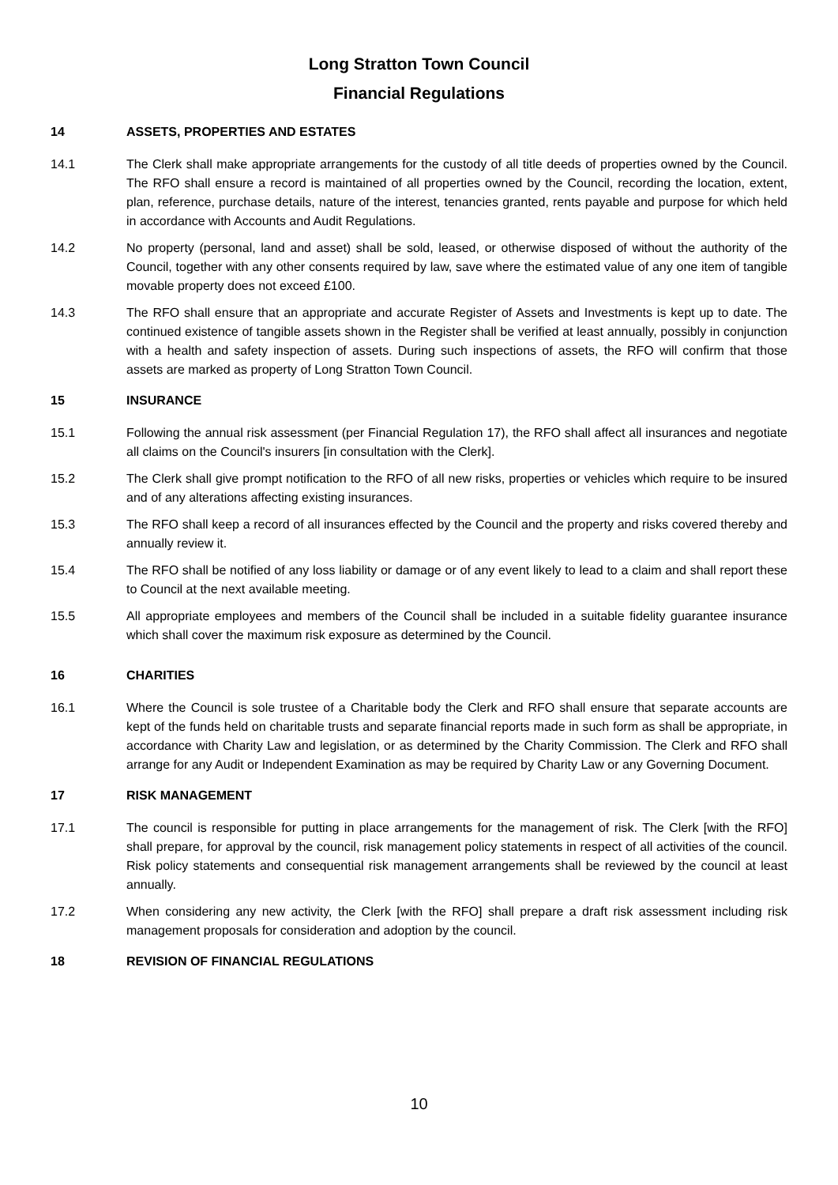Long Stratton Town Council
Financial Regulations
14 ASSETS, PROPERTIES AND ESTATES
14.1 The Clerk shall make appropriate arrangements for the custody of all title deeds of properties owned by the Council. The RFO shall ensure a record is maintained of all properties owned by the Council, recording the location, extent, plan, reference, purchase details, nature of the interest, tenancies granted, rents payable and purpose for which held in accordance with Accounts and Audit Regulations.
14.2 No property (personal, land and asset) shall be sold, leased, or otherwise disposed of without the authority of the Council, together with any other consents required by law, save where the estimated value of any one item of tangible movable property does not exceed £100.
14.3 The RFO shall ensure that an appropriate and accurate Register of Assets and Investments is kept up to date. The continued existence of tangible assets shown in the Register shall be verified at least annually, possibly in conjunction with a health and safety inspection of assets. During such inspections of assets, the RFO will confirm that those assets are marked as property of Long Stratton Town Council.
15 INSURANCE
15.1 Following the annual risk assessment (per Financial Regulation 17), the RFO shall affect all insurances and negotiate all claims on the Council's insurers [in consultation with the Clerk].
15.2 The Clerk shall give prompt notification to the RFO of all new risks, properties or vehicles which require to be insured and of any alterations affecting existing insurances.
15.3 The RFO shall keep a record of all insurances effected by the Council and the property and risks covered thereby and annually review it.
15.4 The RFO shall be notified of any loss liability or damage or of any event likely to lead to a claim and shall report these to Council at the next available meeting.
15.5 All appropriate employees and members of the Council shall be included in a suitable fidelity guarantee insurance which shall cover the maximum risk exposure as determined by the Council.
16 CHARITIES
16.1 Where the Council is sole trustee of a Charitable body the Clerk and RFO shall ensure that separate accounts are kept of the funds held on charitable trusts and separate financial reports made in such form as shall be appropriate, in accordance with Charity Law and legislation, or as determined by the Charity Commission. The Clerk and RFO shall arrange for any Audit or Independent Examination as may be required by Charity Law or any Governing Document.
17 RISK MANAGEMENT
17.1 The council is responsible for putting in place arrangements for the management of risk. The Clerk [with the RFO] shall prepare, for approval by the council, risk management policy statements in respect of all activities of the council. Risk policy statements and consequential risk management arrangements shall be reviewed by the council at least annually.
17.2 When considering any new activity, the Clerk [with the RFO] shall prepare a draft risk assessment including risk management proposals for consideration and adoption by the council.
18 REVISION OF FINANCIAL REGULATIONS
10